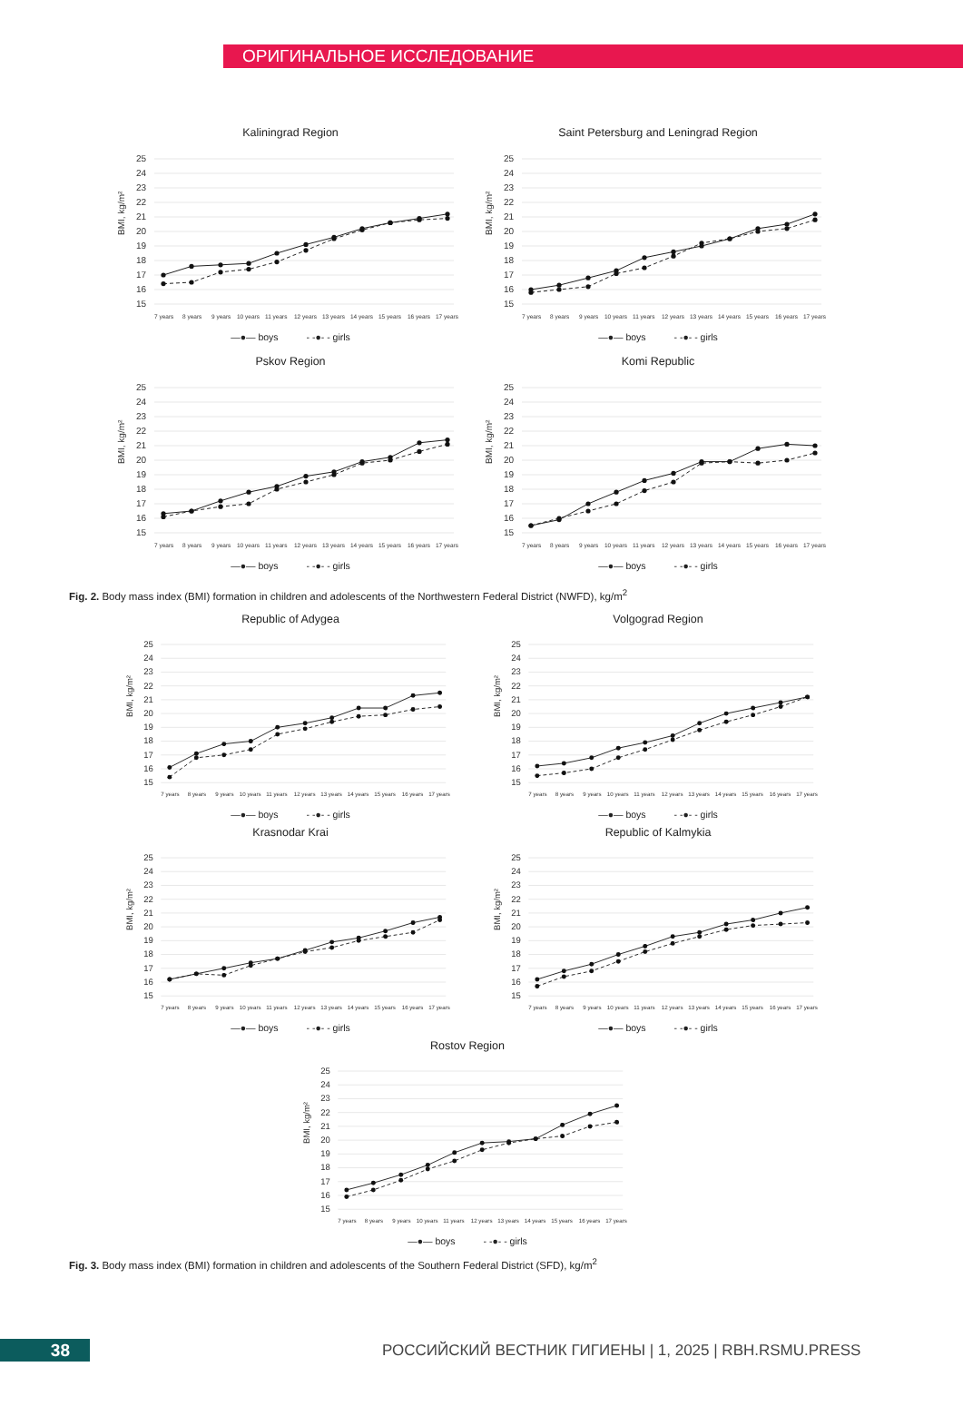ОРИГИНАЛЬНОЕ ИССЛЕДОВАНИЕ
Kaliningrad Region
BMI, kg/m²
25
24
23
22
21
20
19
18
17
16
15
7 years
8 years
9 years
10 years
11 years
12 years
13 years
14 years
15 years
16 years
17 years
—●— boys - -●- - girls
Saint Petersburg and Leningrad Region
BMI, kg/m²
25
24
23
22
21
20
19
18
17
16
15
7 years
8 years
9 years
10 years
11 years
12 years
13 years
14 years
15 years
16 years
17 years
—●— boys - -●- - girls
Pskov Region
BMI, kg/m²
25
24
23
22
21
20
19
18
17
16
15
7 years
8 years
9 years
10 years
11 years
12 years
13 years
14 years
15 years
16 years
17 years
—●— boys - -●- - girls
Komi Republic
BMI, kg/m²
25
24
23
22
21
20
19
18
17
16
15
7 years
8 years
9 years
10 years
11 years
12 years
13 years
14 years
15 years
16 years
17 years
—●— boys - -●- - girls
Fig. 2. Body mass index (BMI) formation in children and adolescents of the Northwestern Federal District (NWFD), kg/m<sup>2</sup>
Republic of Adygea
BMI, kg/m²
25
24
23
22
21
20
19
18
17
16
15
7 years
8 years
9 years
10 years
11 years
12 years
13 years
14 years
15 years
16 years
17 years
—●— boys - -●- - girls
Volgograd Region
BMI, kg/m²
25
24
23
22
21
20
19
18
17
16
15
7 years
8 years
9 years
10 years
11 years
12 years
13 years
14 years
15 years
16 years
17 years
—●— boys - -●- - girls
Krasnodar Krai
BMI, kg/m²
25
24
23
22
21
20
19
18
17
16
15
7 years
8 years
9 years
10 years
11 years
12 years
13 years
14 years
15 years
16 years
17 years
—●— boys - -●- - girls
Republic of Kalmykia
BMI, kg/m²
25
24
23
22
21
20
19
18
17
16
15
7 years
8 years
9 years
10 years
11 years
12 years
13 years
14 years
15 years
16 years
17 years
—●— boys - -●- - girls
Rostov Region
BMI, kg/m²
25
24
23
22
21
20
19
18
17
16
15
7 years
8 years
9 years
10 years
11 years
12 years
13 years
14 years
15 years
16 years
17 years
—●— boys - -●- - girls
Fig. 3. Body mass index (BMI) formation in children and adolescents of the Southern Federal District (SFD), kg/m<sup>2</sup>
38
РОССИЙСКИЙ ВЕСТНИК ГИГИЕНЫ | 1, 2025 | RBH.RSMU.PRESS